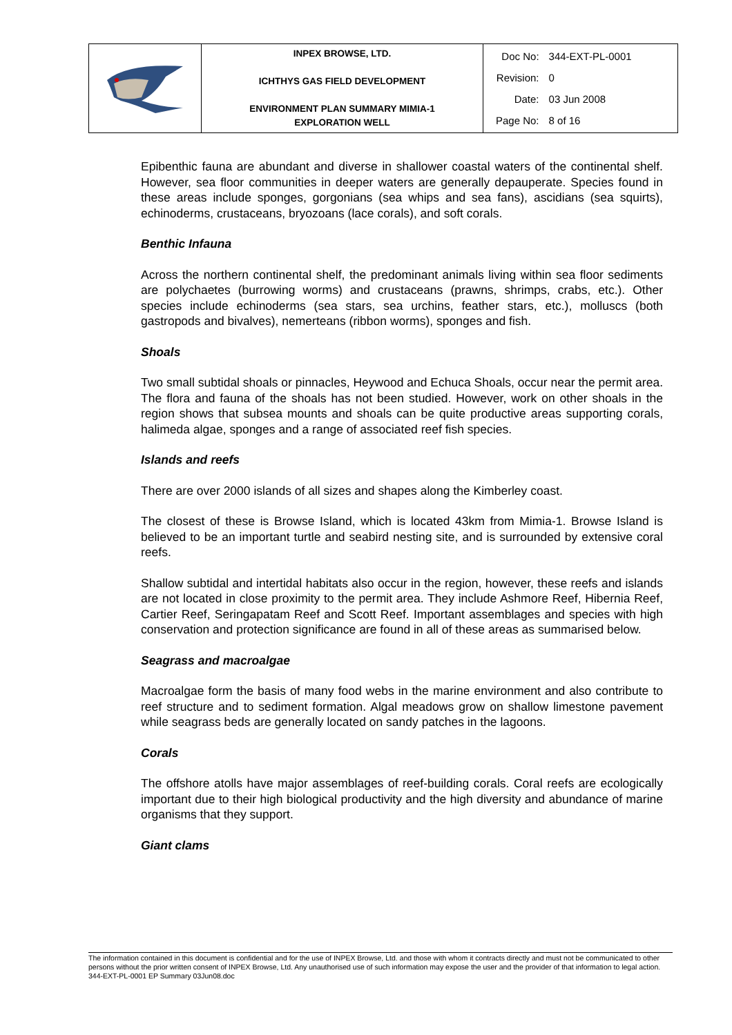| | INPEX BROWSE, LTD. ICHTHYS GAS FIELD DEVELOPMENT ENVIRONMENT PLAN SUMMARY MIMIA-1 EXPLORATION WELL | / Doc No: / 344-EXT-PL-0001 / / Revision: / 0 / / Date: / 03 Jun 2008 / / Page No: / 8 of 16 / |
Epibenthic fauna are abundant and diverse in shallower coastal waters of the continental shelf. However, sea floor communities in deeper waters are generally depauperate. Species found in these areas include sponges, gorgonians (sea whips and sea fans), ascidians (sea squirts), echinoderms, crustaceans, bryozoans (lace corals), and soft corals.
Benthic Infauna
Across the northern continental shelf, the predominant animals living within sea floor sediments are polychaetes (burrowing worms) and crustaceans (prawns, shrimps, crabs, etc.). Other species include echinoderms (sea stars, sea urchins, feather stars, etc.), molluscs (both gastropods and bivalves), nemerteans (ribbon worms), sponges and fish.
Shoals
Two small subtidal shoals or pinnacles, Heywood and Echuca Shoals, occur near the permit area. The flora and fauna of the shoals has not been studied. However, work on other shoals in the region shows that subsea mounts and shoals can be quite productive areas supporting corals, halimeda algae, sponges and a range of associated reef fish species.
Islands and reefs
There are over 2000 islands of all sizes and shapes along the Kimberley coast.
The closest of these is Browse Island, which is located 43km from Mimia-1. Browse Island is believed to be an important turtle and seabird nesting site, and is surrounded by extensive coral reefs.
Shallow subtidal and intertidal habitats also occur in the region, however, these reefs and islands are not located in close proximity to the permit area. They include Ashmore Reef, Hibernia Reef, Cartier Reef, Seringapatam Reef and Scott Reef. Important assemblages and species with high conservation and protection significance are found in all of these areas as summarised below.
Seagrass and macroalgae
Macroalgae form the basis of many food webs in the marine environment and also contribute to reef structure and to sediment formation. Algal meadows grow on shallow limestone pavement while seagrass beds are generally located on sandy patches in the lagoons.
Corals
The offshore atolls have major assemblages of reef-building corals. Coral reefs are ecologically important due to their high biological productivity and the high diversity and abundance of marine organisms that they support.
Giant clams
The information contained in this document is confidential and for the use of INPEX Browse, Ltd. and those with whom it contracts directly and must not be communicated to other persons without the prior written consent of INPEX Browse, Ltd. Any unauthorised use of such information may expose the user and the provider of that information to legal action.
344-EXT-PL-0001 EP Summary 03Jun08.doc